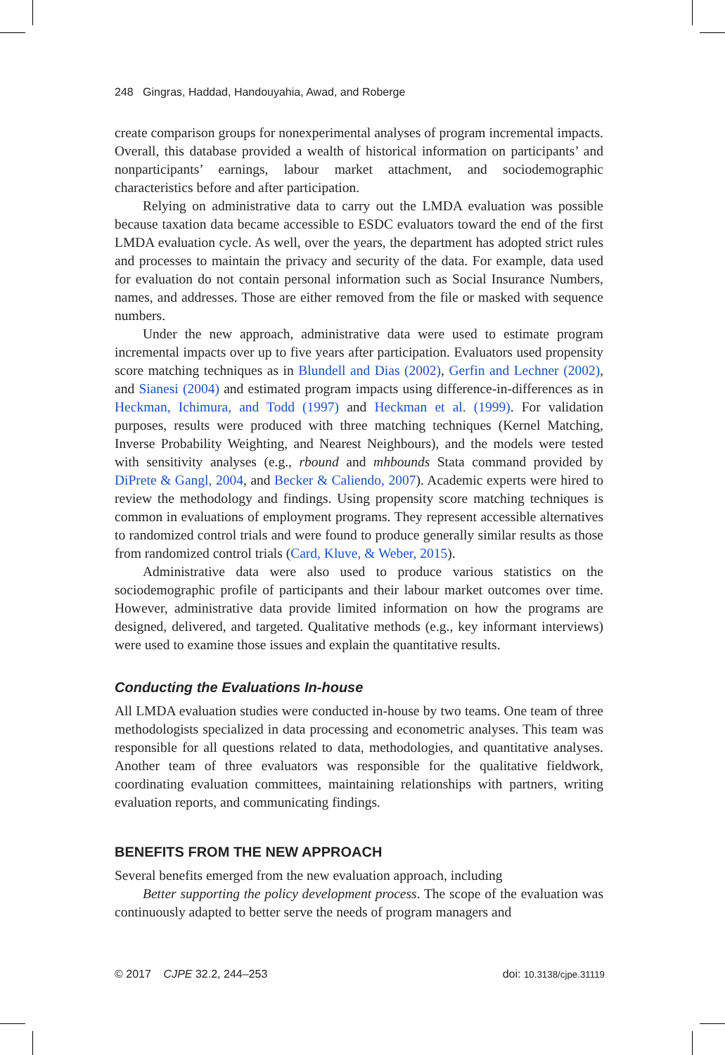248 Gingras, Haddad, Handouyahia, Awad, and Roberge
create comparison groups for nonexperimental analyses of program incremental impacts. Overall, this database provided a wealth of historical information on participants’ and nonparticipants’ earnings, labour market attachment, and sociodemographic characteristics before and after participation.
Relying on administrative data to carry out the LMDA evaluation was possible because taxation data became accessible to ESDC evaluators toward the end of the first LMDA evaluation cycle. As well, over the years, the department has adopted strict rules and processes to maintain the privacy and security of the data. For example, data used for evaluation do not contain personal information such as Social Insurance Numbers, names, and addresses. Those are either removed from the file or masked with sequence numbers.
Under the new approach, administrative data were used to estimate program incremental impacts over up to five years after participation. Evaluators used propensity score matching techniques as in Blundell and Dias (2002), Gerfin and Lechner (2002), and Sianesi (2004) and estimated program impacts using difference-in-differences as in Heckman, Ichimura, and Todd (1997) and Heckman et al. (1999). For validation purposes, results were produced with three matching techniques (Kernel Matching, Inverse Probability Weighting, and Nearest Neighbours), and the models were tested with sensitivity analyses (e.g., rbound and mhbounds Stata command provided by DiPrete & Gangl, 2004, and Becker & Caliendo, 2007). Academic experts were hired to review the methodology and findings. Using propensity score matching techniques is common in evaluations of employment programs. They represent accessible alternatives to randomized control trials and were found to produce generally similar results as those from randomized control trials (Card, Kluve, & Weber, 2015).
Administrative data were also used to produce various statistics on the sociodemographic profile of participants and their labour market outcomes over time. However, administrative data provide limited information on how the programs are designed, delivered, and targeted. Qualitative methods (e.g., key informant interviews) were used to examine those issues and explain the quantitative results.
Conducting the Evaluations In-house
All LMDA evaluation studies were conducted in-house by two teams. One team of three methodologists specialized in data processing and econometric analyses. This team was responsible for all questions related to data, methodologies, and quantitative analyses. Another team of three evaluators was responsible for the qualitative fieldwork, coordinating evaluation committees, maintaining relationships with partners, writing evaluation reports, and communicating findings.
BENEFITS FROM THE NEW APPROACH
Several benefits emerged from the new evaluation approach, including
Better supporting the policy development process. The scope of the evaluation was continuously adapted to better serve the needs of program managers and
© 2017 CJPE 32.2, 244–253 doi: 10.3138/cjpe.31119